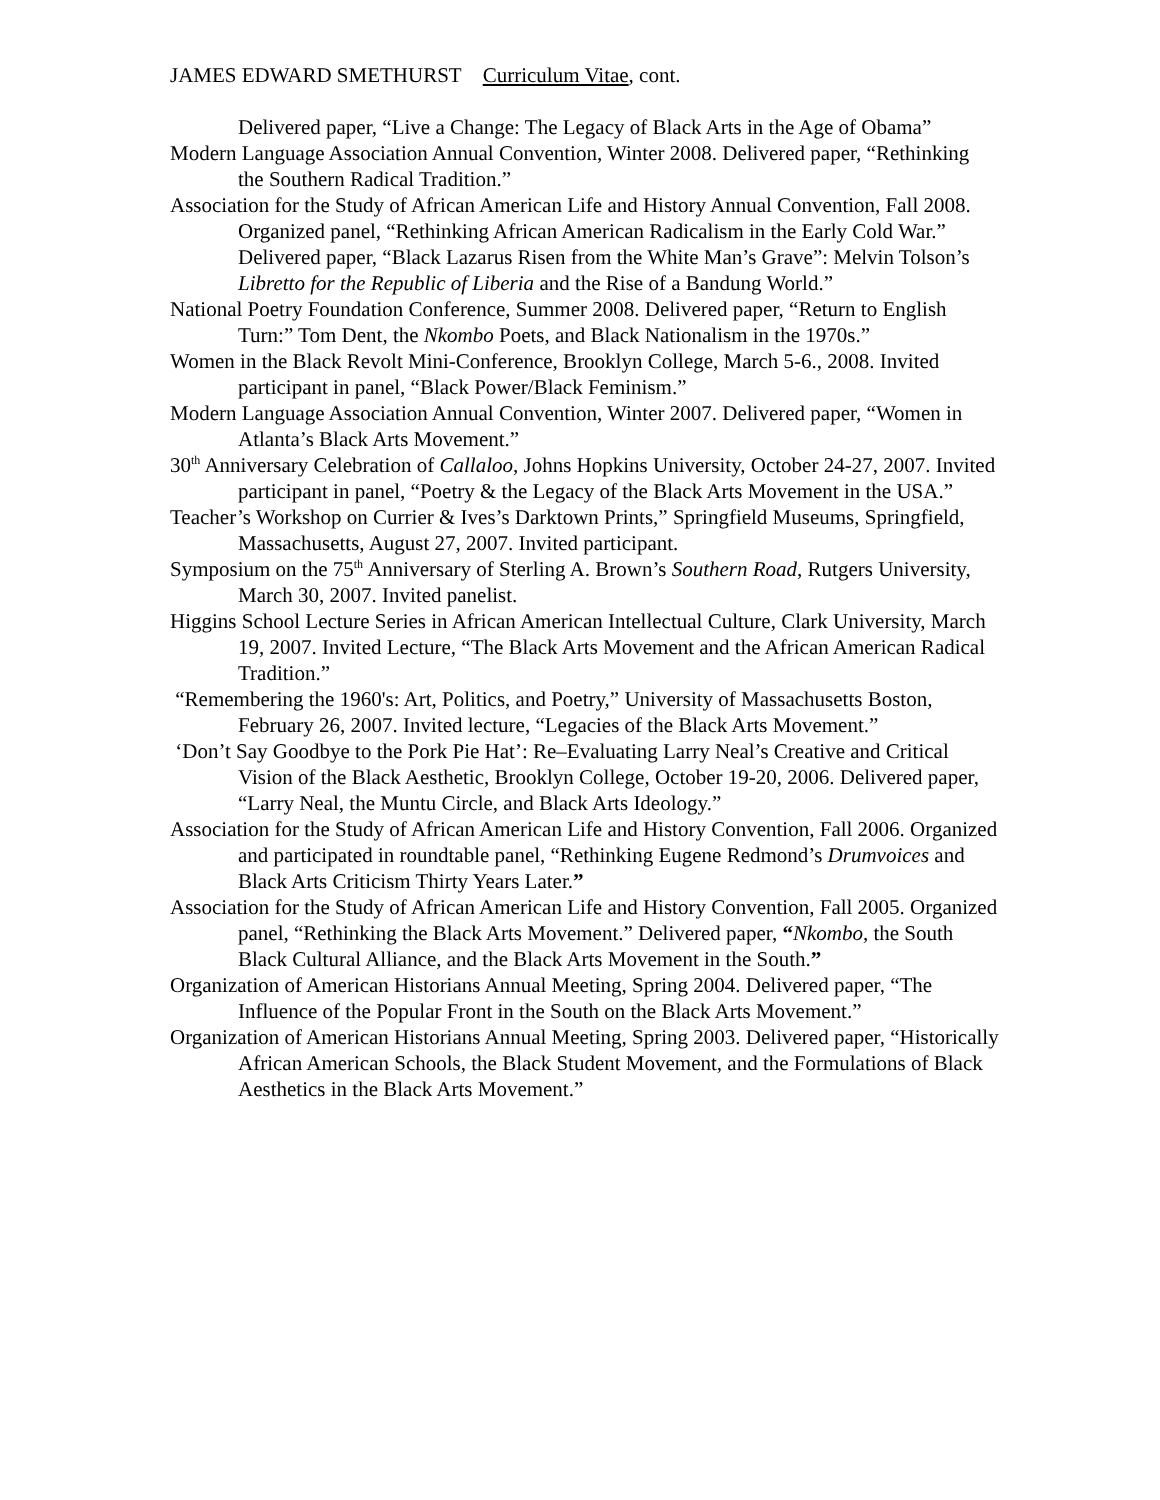JAMES EDWARD SMETHURST Curriculum Vitae, cont.
Delivered paper, “Live a Change: The Legacy of Black Arts in the Age of Obama”
Modern Language Association Annual Convention, Winter 2008. Delivered paper, “Rethinking the Southern Radical Tradition.”
Association for the Study of African American Life and History Annual Convention, Fall 2008. Organized panel, “Rethinking African American Radicalism in the Early Cold War.” Delivered paper, “Black Lazarus Risen from the White Man’s Grave”: Melvin Tolson’s Libretto for the Republic of Liberia and the Rise of a Bandung World.”
National Poetry Foundation Conference, Summer 2008. Delivered paper, “Return to English Turn:” Tom Dent, the Nkombo Poets, and Black Nationalism in the 1970s.”
Women in the Black Revolt Mini-Conference, Brooklyn College, March 5-6., 2008. Invited participant in panel, “Black Power/Black Feminism.”
Modern Language Association Annual Convention, Winter 2007. Delivered paper, “Women in Atlanta’s Black Arts Movement.”
30<sup>th</sup> Anniversary Celebration of Callaloo, Johns Hopkins University, October 24-27, 2007. Invited participant in panel, “Poetry & the Legacy of the Black Arts Movement in the USA.”
Teacher’s Workshop on Currier & Ives’s Darktown Prints,” Springfield Museums, Springfield, Massachusetts, August 27, 2007. Invited participant.
Symposium on the 75<sup>th</sup> Anniversary of Sterling A. Brown’s Southern Road, Rutgers University, March 30, 2007. Invited panelist.
Higgins School Lecture Series in African American Intellectual Culture, Clark University, March 19, 2007. Invited Lecture, “The Black Arts Movement and the African American Radical Tradition.”
“Remembering the 1960's: Art, Politics, and Poetry,” University of Massachusetts Boston, February 26, 2007. Invited lecture, “Legacies of the Black Arts Movement.”
‘Don’t Say Goodbye to the Pork Pie Hat’: Re–Evaluating Larry Neal’s Creative and Critical Vision of the Black Aesthetic, Brooklyn College, October 19-20, 2006. Delivered paper, “Larry Neal, the Muntu Circle, and Black Arts Ideology.”
Association for the Study of African American Life and History Convention, Fall 2006. Organized and participated in roundtable panel, “Rethinking Eugene Redmond’s Drumvoices and Black Arts Criticism Thirty Years Later.”
Association for the Study of African American Life and History Convention, Fall 2005. Organized panel, “Rethinking the Black Arts Movement.” Delivered paper, “Nkombo, the South Black Cultural Alliance, and the Black Arts Movement in the South.”
Organization of American Historians Annual Meeting, Spring 2004. Delivered paper, “The Influence of the Popular Front in the South on the Black Arts Movement.”
Organization of American Historians Annual Meeting, Spring 2003. Delivered paper, “Historically African American Schools, the Black Student Movement, and the Formulations of Black Aesthetics in the Black Arts Movement.”